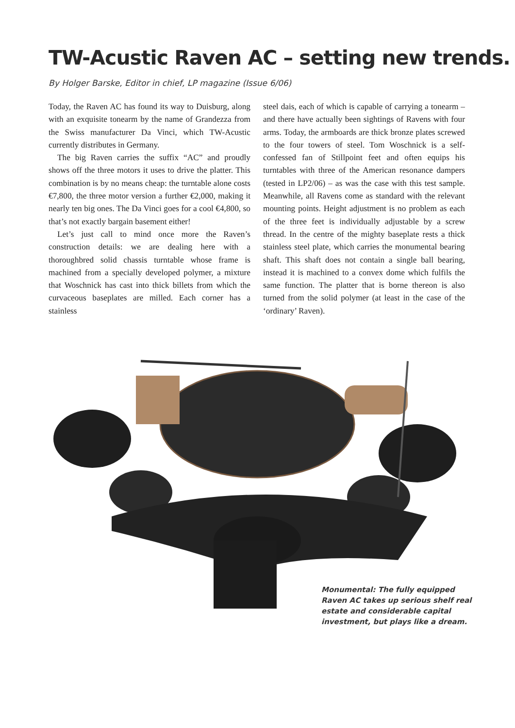TW-Acustic Raven AC – setting new trends.
By Holger Barske, Editor in chief, LP magazine (Issue 6/06)
Today, the Raven AC has found its way to Duisburg, along with an exquisite tonearm by the name of Grandezza from the Swiss manufacturer Da Vinci, which TW-Acustic currently distributes in Germany.
The big Raven carries the suffix “AC” and proudly shows off the three motors it uses to drive the platter. This combination is by no means cheap: the turntable alone costs €7,800, the three motor version a further €2,000, making it nearly ten big ones. The Da Vinci goes for a cool €4,800, so that’s not exactly bargain basement either!
Let’s just call to mind once more the Raven’s construction details: we are dealing here with a thoroughbred solid chassis turntable whose frame is machined from a specially developed polymer, a mixture that Woschnick has cast into thick billets from which the curvaceous baseplates are milled. Each corner has a stainless
steel dais, each of which is capable of carrying a tonearm – and there have actually been sightings of Ravens with four arms. Today, the armboards are thick bronze plates screwed to the four towers of steel. Tom Woschnick is a self-confessed fan of Stillpoint feet and often equips his turntables with three of the American resonance dampers (tested in LP2/06) – as was the case with this test sample. Meanwhile, all Ravens come as standard with the relevant mounting points. Height adjustment is no problem as each of the three feet is individually adjustable by a screw thread. In the centre of the mighty baseplate rests a thick stainless steel plate, which carries the monumental bearing shaft. This shaft does not contain a single ball bearing, instead it is machined to a convex dome which fulfils the same function. The platter that is borne thereon is also turned from the solid polymer (at least in the case of the ‘ordinary’ Raven).
Monumental: The fully equipped Raven AC takes up serious shelf real estate and considerable capital investment, but plays like a dream.